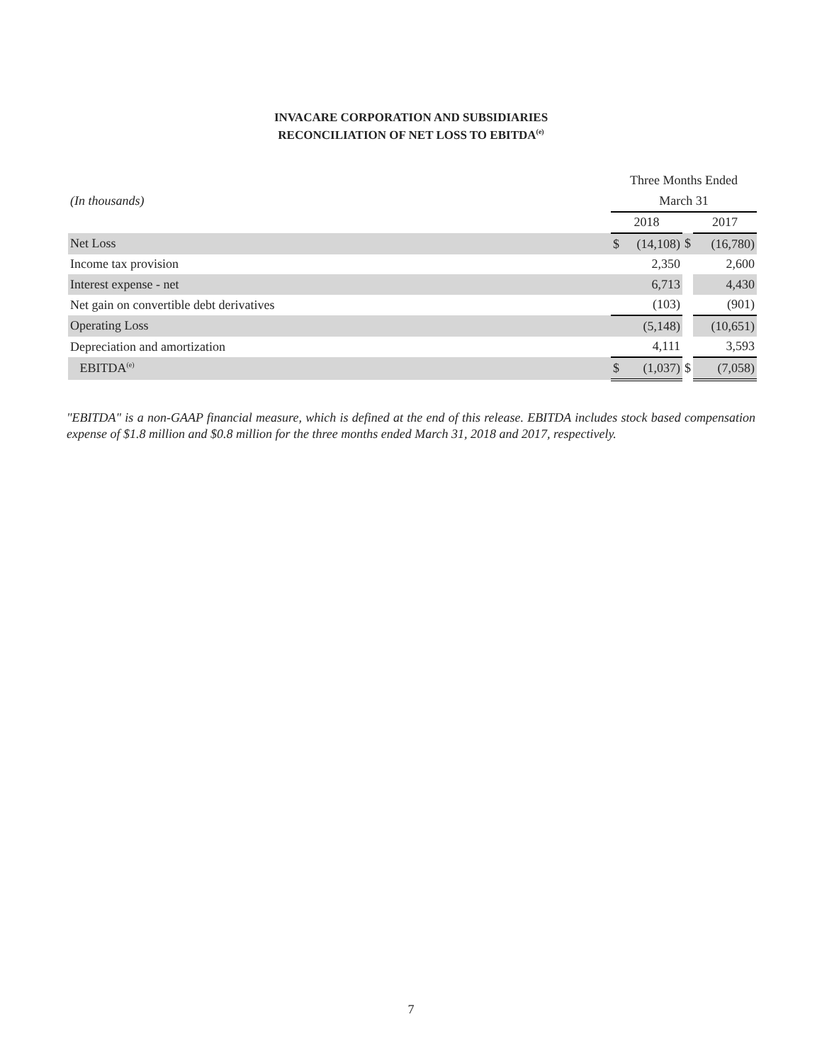INVACARE CORPORATION AND SUBSIDIARIES
RECONCILIATION OF NET LOSS TO EBITDA<sup>(e)</sup>
| | Three Months Ended | | | | |
| (In thousands) | March 31 | | | | |
| | 2018 | | | 2017 | |
| Net Loss | $ | (14,108) | $ | | (16,780) |
| Income tax provision | | 2,350 | | | 2,600 |
| Interest expense - net | | 6,713 | | | 4,430 |
| Net gain on convertible debt derivatives | | (103) | | | (901) |
| Operating Loss | | (5,148) | | | (10,651) |
| Depreciation and amortization | | 4,111 | | | 3,593 |
| EBITDA<sup>(e)</sup> | $ | (1,037) | $ | | (7,058) |
"EBITDA" is a non-GAAP financial measure, which is defined at the end of this release. EBITDA includes stock based compensation expense of $1.8 million and $0.8 million for the three months ended March 31, 2018 and 2017, respectively.
7